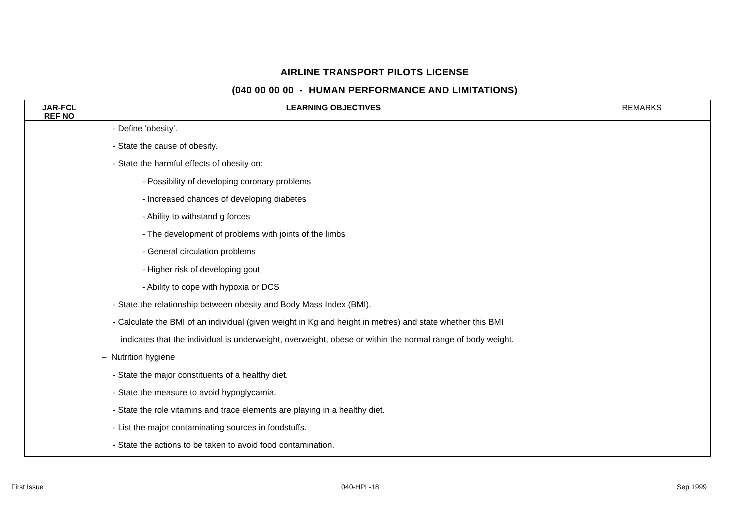AIRLINE TRANSPORT PILOTS LICENSE
(040 00 00 00 - HUMAN PERFORMANCE AND LIMITATIONS)
| JAR-FCL REF NO | LEARNING OBJECTIVES | REMARKS |
| --- | --- | --- |
| | - Define 'obesity'. - State the cause of obesity. - State the harmful effects of obesity on: - Possibility of developing coronary problems - Increased chances of developing diabetes - Ability to withstand g forces - The development of problems with joints of the limbs - General circulation problems - Higher risk of developing gout - Ability to cope with hypoxia or DCS - State the relationship between obesity and Body Mass Index (BMI). - Calculate the BMI of an individual (given weight in Kg and height in metres) and state whether this BMI indicates that the individual is underweight, overweight, obese or within the normal range of body weight. – Nutrition hygiene - State the major constituents of a healthy diet. - State the measure to avoid hypoglycamia. - State the role vitamins and trace elements are playing in a healthy diet. - List the major contaminating sources in foodstuffs. - State the actions to be taken to avoid food contamination. | |
First Issue 040-HPL-18 Sep 1999